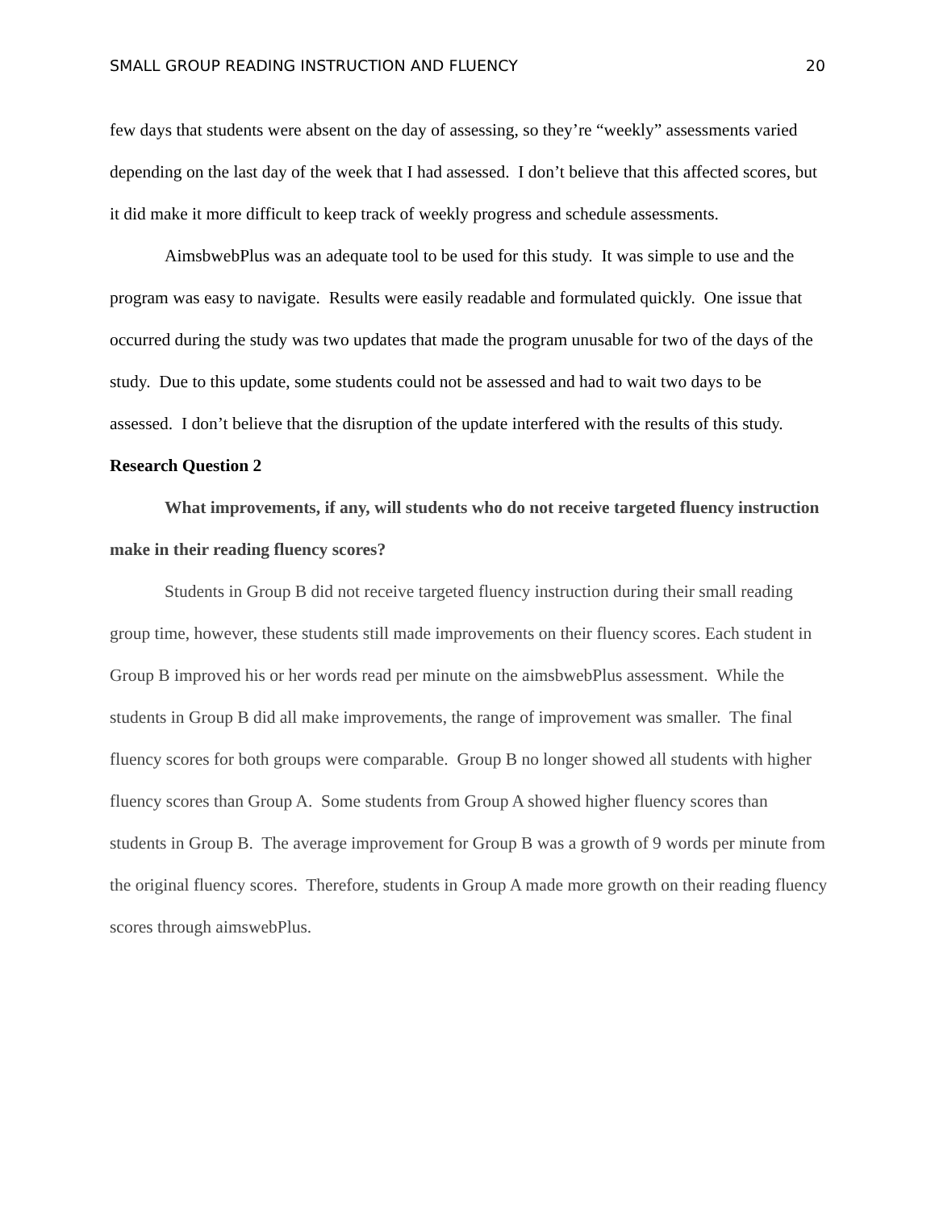SMALL GROUP READING INSTRUCTION AND FLUENCY 20
few days that students were absent on the day of assessing, so they’re “weekly” assessments varied depending on the last day of the week that I had assessed. I don’t believe that this affected scores, but it did make it more difficult to keep track of weekly progress and schedule assessments.
AimsbwebPlus was an adequate tool to be used for this study. It was simple to use and the program was easy to navigate. Results were easily readable and formulated quickly. One issue that occurred during the study was two updates that made the program unusable for two of the days of the study. Due to this update, some students could not be assessed and had to wait two days to be assessed. I don’t believe that the disruption of the update interfered with the results of this study.
Research Question 2
What improvements, if any, will students who do not receive targeted fluency instruction make in their reading fluency scores?
Students in Group B did not receive targeted fluency instruction during their small reading group time, however, these students still made improvements on their fluency scores. Each student in Group B improved his or her words read per minute on the aimsbwebPlus assessment. While the students in Group B did all make improvements, the range of improvement was smaller. The final fluency scores for both groups were comparable. Group B no longer showed all students with higher fluency scores than Group A. Some students from Group A showed higher fluency scores than students in Group B. The average improvement for Group B was a growth of 9 words per minute from the original fluency scores. Therefore, students in Group A made more growth on their reading fluency scores through aimswebPlus.